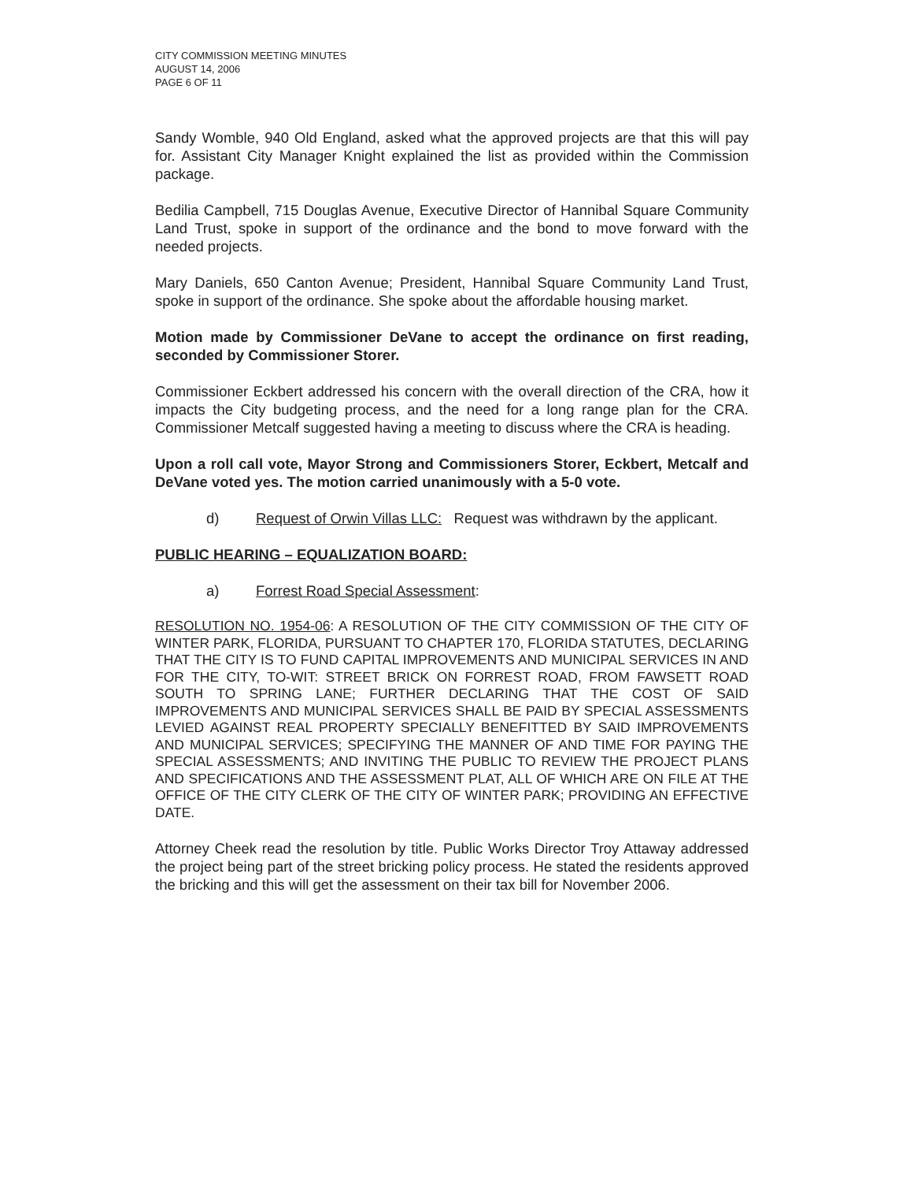CITY COMMISSION MEETING MINUTES
AUGUST 14, 2006
PAGE 6 OF 11
Sandy Womble, 940 Old England, asked what the approved projects are that this will pay for. Assistant City Manager Knight explained the list as provided within the Commission package.
Bedilia Campbell, 715 Douglas Avenue, Executive Director of Hannibal Square Community Land Trust, spoke in support of the ordinance and the bond to move forward with the needed projects.
Mary Daniels, 650 Canton Avenue; President, Hannibal Square Community Land Trust, spoke in support of the ordinance. She spoke about the affordable housing market.
Motion made by Commissioner DeVane to accept the ordinance on first reading, seconded by Commissioner Storer.
Commissioner Eckbert addressed his concern with the overall direction of the CRA, how it impacts the City budgeting process, and the need for a long range plan for the CRA. Commissioner Metcalf suggested having a meeting to discuss where the CRA is heading.
Upon a roll call vote, Mayor Strong and Commissioners Storer, Eckbert, Metcalf and DeVane voted yes. The motion carried unanimously with a 5-0 vote.
d) Request of Orwin Villas LLC: Request was withdrawn by the applicant.
PUBLIC HEARING – EQUALIZATION BOARD:
a) Forrest Road Special Assessment:
RESOLUTION NO. 1954-06: A RESOLUTION OF THE CITY COMMISSION OF THE CITY OF WINTER PARK, FLORIDA, PURSUANT TO CHAPTER 170, FLORIDA STATUTES, DECLARING THAT THE CITY IS TO FUND CAPITAL IMPROVEMENTS AND MUNICIPAL SERVICES IN AND FOR THE CITY, TO-WIT: STREET BRICK ON FORREST ROAD, FROM FAWSETT ROAD SOUTH TO SPRING LANE; FURTHER DECLARING THAT THE COST OF SAID IMPROVEMENTS AND MUNICIPAL SERVICES SHALL BE PAID BY SPECIAL ASSESSMENTS LEVIED AGAINST REAL PROPERTY SPECIALLY BENEFITTED BY SAID IMPROVEMENTS AND MUNICIPAL SERVICES; SPECIFYING THE MANNER OF AND TIME FOR PAYING THE SPECIAL ASSESSMENTS; AND INVITING THE PUBLIC TO REVIEW THE PROJECT PLANS AND SPECIFICATIONS AND THE ASSESSMENT PLAT, ALL OF WHICH ARE ON FILE AT THE OFFICE OF THE CITY CLERK OF THE CITY OF WINTER PARK; PROVIDING AN EFFECTIVE DATE.
Attorney Cheek read the resolution by title. Public Works Director Troy Attaway addressed the project being part of the street bricking policy process. He stated the residents approved the bricking and this will get the assessment on their tax bill for November 2006.